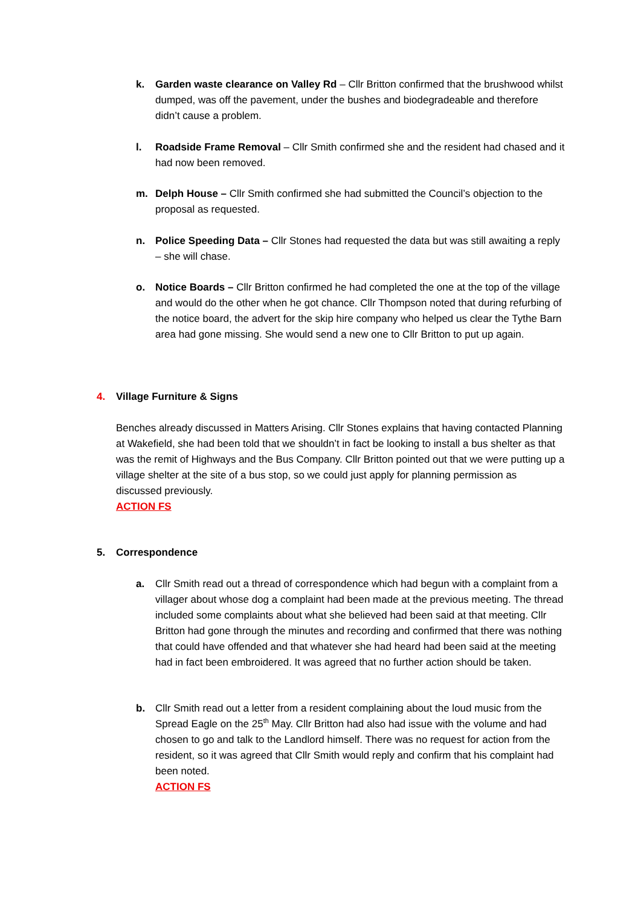k. Garden waste clearance on Valley Rd – Cllr Britton confirmed that the brushwood whilst dumped, was off the pavement, under the bushes and biodegradeable and therefore didn’t cause a problem.
l. Roadside Frame Removal – Cllr Smith confirmed she and the resident had chased and it had now been removed.
m. Delph House – Cllr Smith confirmed she had submitted the Council’s objection to the proposal as requested.
n. Police Speeding Data – Cllr Stones had requested the data but was still awaiting a reply – she will chase.
o. Notice Boards – Cllr Britton confirmed he had completed the one at the top of the village and would do the other when he got chance. Cllr Thompson noted that during refurbing of the notice board, the advert for the skip hire company who helped us clear the Tythe Barn area had gone missing. She would send a new one to Cllr Britton to put up again.
4. Village Furniture & Signs
Benches already discussed in Matters Arising. Cllr Stones explains that having contacted Planning at Wakefield, she had been told that we shouldn’t in fact be looking to install a bus shelter as that was the remit of Highways and the Bus Company. Cllr Britton pointed out that we were putting up a village shelter at the site of a bus stop, so we could just apply for planning permission as discussed previously.
ACTION FS
5. Correspondence
a. Cllr Smith read out a thread of correspondence which had begun with a complaint from a villager about whose dog a complaint had been made at the previous meeting. The thread included some complaints about what she believed had been said at that meeting. Cllr Britton had gone through the minutes and recording and confirmed that there was nothing that could have offended and that whatever she had heard had been said at the meeting had in fact been embroidered. It was agreed that no further action should be taken.
b. Cllr Smith read out a letter from a resident complaining about the loud music from the Spread Eagle on the 25<sup>th</sup> May. Cllr Britton had also had issue with the volume and had chosen to go and talk to the Landlord himself. There was no request for action from the resident, so it was agreed that Cllr Smith would reply and confirm that his complaint had been noted.
ACTION FS